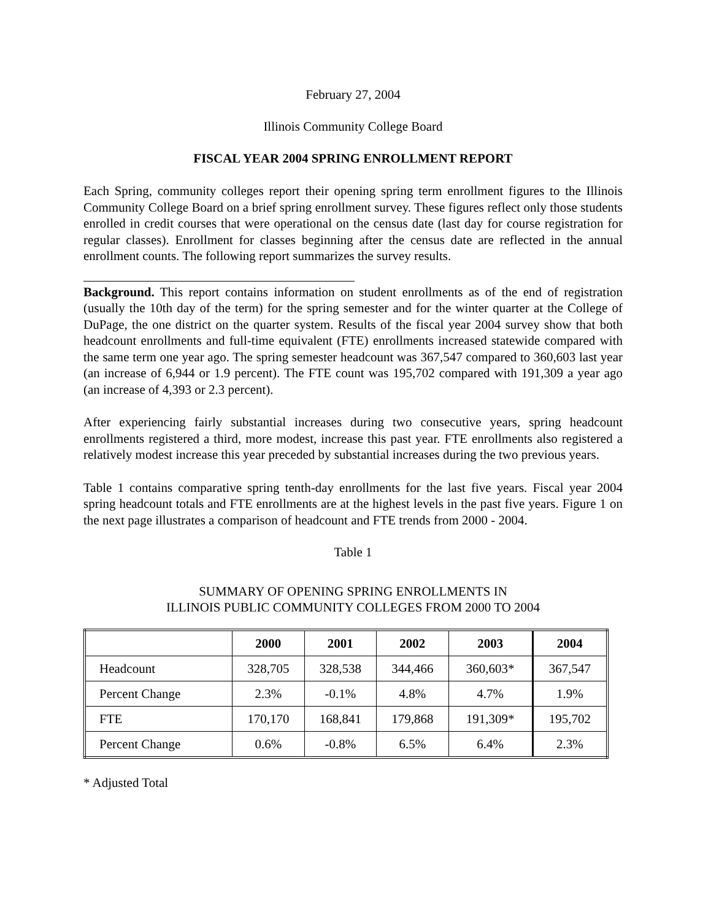February 27, 2004
Illinois Community College Board
FISCAL YEAR 2004 SPRING ENROLLMENT REPORT
Each Spring, community colleges report their opening spring term enrollment figures to the Illinois Community College Board on a brief spring enrollment survey. These figures reflect only those students enrolled in credit courses that were operational on the census date (last day for course registration for regular classes). Enrollment for classes beginning after the census date are reflected in the annual enrollment counts. The following report summarizes the survey results.
Background. This report contains information on student enrollments as of the end of registration (usually the 10th day of the term) for the spring semester and for the winter quarter at the College of DuPage, the one district on the quarter system. Results of the fiscal year 2004 survey show that both headcount enrollments and full-time equivalent (FTE) enrollments increased statewide compared with the same term one year ago. The spring semester headcount was 367,547 compared to 360,603 last year (an increase of 6,944 or 1.9 percent). The FTE count was 195,702 compared with 191,309 a year ago (an increase of 4,393 or 2.3 percent).
After experiencing fairly substantial increases during two consecutive years, spring headcount enrollments registered a third, more modest, increase this past year. FTE enrollments also registered a relatively modest increase this year preceded by substantial increases during the two previous years.
Table 1 contains comparative spring tenth-day enrollments for the last five years. Fiscal year 2004 spring headcount totals and FTE enrollments are at the highest levels in the past five years. Figure 1 on the next page illustrates a comparison of headcount and FTE trends from 2000 - 2004.
Table 1
SUMMARY OF OPENING SPRING ENROLLMENTS IN
ILLINOIS PUBLIC COMMUNITY COLLEGES FROM 2000 TO 2004
| | 2000 | 2001 | 2002 | 2003 | 2004 |
| --- | --- | --- | --- | --- | --- |
| Headcount | 328,705 | 328,538 | 344,466 | 360,603* | 367,547 |
| Percent Change | 2.3% | -0.1% | 4.8% | 4.7% | 1.9% |
| FTE | 170,170 | 168,841 | 179,868 | 191,309* | 195,702 |
| Percent Change | 0.6% | -0.8% | 6.5% | 6.4% | 2.3% |
* Adjusted Total